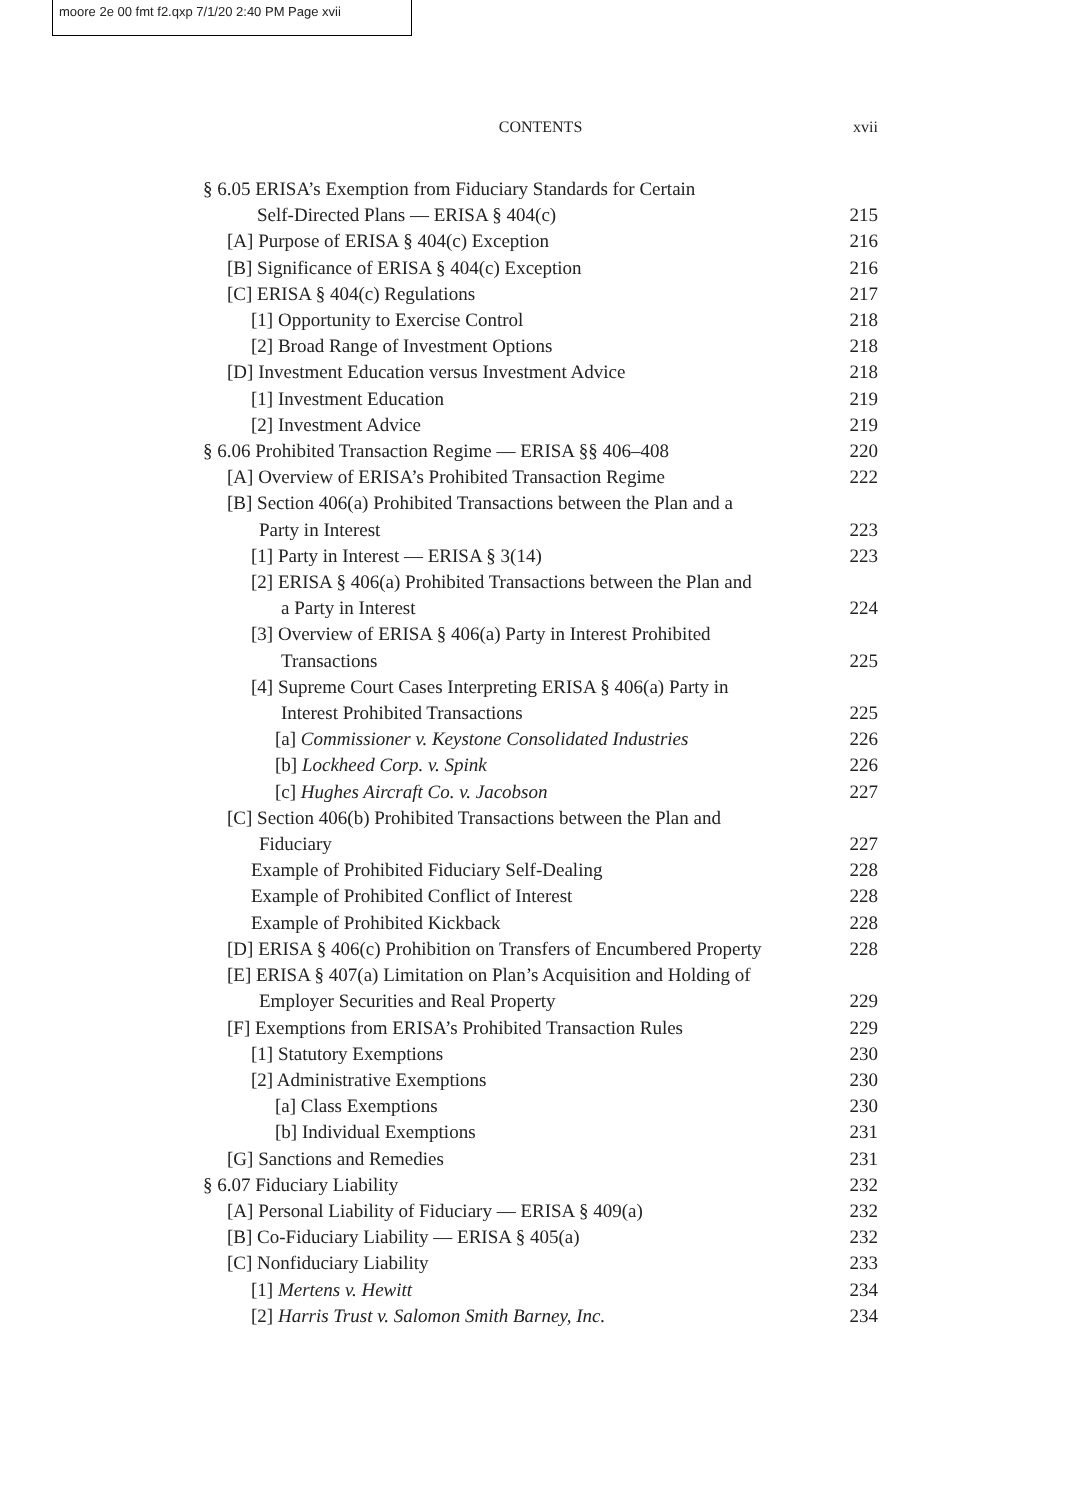moore 2e 00 fmt f2.qxp 7/1/20 2:40 PM Page xvii
CONTENTS xvii
§ 6.05 ERISA’s Exemption from Fiduciary Standards for Certain
Self-Directed Plans — ERISA § 404(c) 215
[A] Purpose of ERISA § 404(c) Exception 216
[B] Significance of ERISA § 404(c) Exception 216
[C] ERISA § 404(c) Regulations 217
[1] Opportunity to Exercise Control 218
[2] Broad Range of Investment Options 218
[D] Investment Education versus Investment Advice 218
[1] Investment Education 219
[2] Investment Advice 219
§ 6.06 Prohibited Transaction Regime — ERISA §§ 406–408 220
[A] Overview of ERISA’s Prohibited Transaction Regime 222
[B] Section 406(a) Prohibited Transactions between the Plan and a
Party in Interest 223
[1] Party in Interest — ERISA § 3(14) 223
[2] ERISA § 406(a) Prohibited Transactions between the Plan and
a Party in Interest 224
[3] Overview of ERISA § 406(a) Party in Interest Prohibited
Transactions 225
[4] Supreme Court Cases Interpreting ERISA § 406(a) Party in
Interest Prohibited Transactions 225
[a] Commissioner v. Keystone Consolidated Industries 226
[b] Lockheed Corp. v. Spink 226
[c] Hughes Aircraft Co. v. Jacobson 227
[C] Section 406(b) Prohibited Transactions between the Plan and
Fiduciary 227
Example of Prohibited Fiduciary Self-Dealing 228
Example of Prohibited Conflict of Interest 228
Example of Prohibited Kickback 228
[D] ERISA § 406(c) Prohibition on Transfers of Encumbered Property 228
[E] ERISA § 407(a) Limitation on Plan’s Acquisition and Holding of
Employer Securities and Real Property 229
[F] Exemptions from ERISA’s Prohibited Transaction Rules 229
[1] Statutory Exemptions 230
[2] Administrative Exemptions 230
[a] Class Exemptions 230
[b] Individual Exemptions 231
[G] Sanctions and Remedies 231
§ 6.07 Fiduciary Liability 232
[A] Personal Liability of Fiduciary — ERISA § 409(a) 232
[B] Co-Fiduciary Liability — ERISA § 405(a) 232
[C] Nonfiduciary Liability 233
[1] Mertens v. Hewitt 234
[2] Harris Trust v. Salomon Smith Barney, Inc. 234